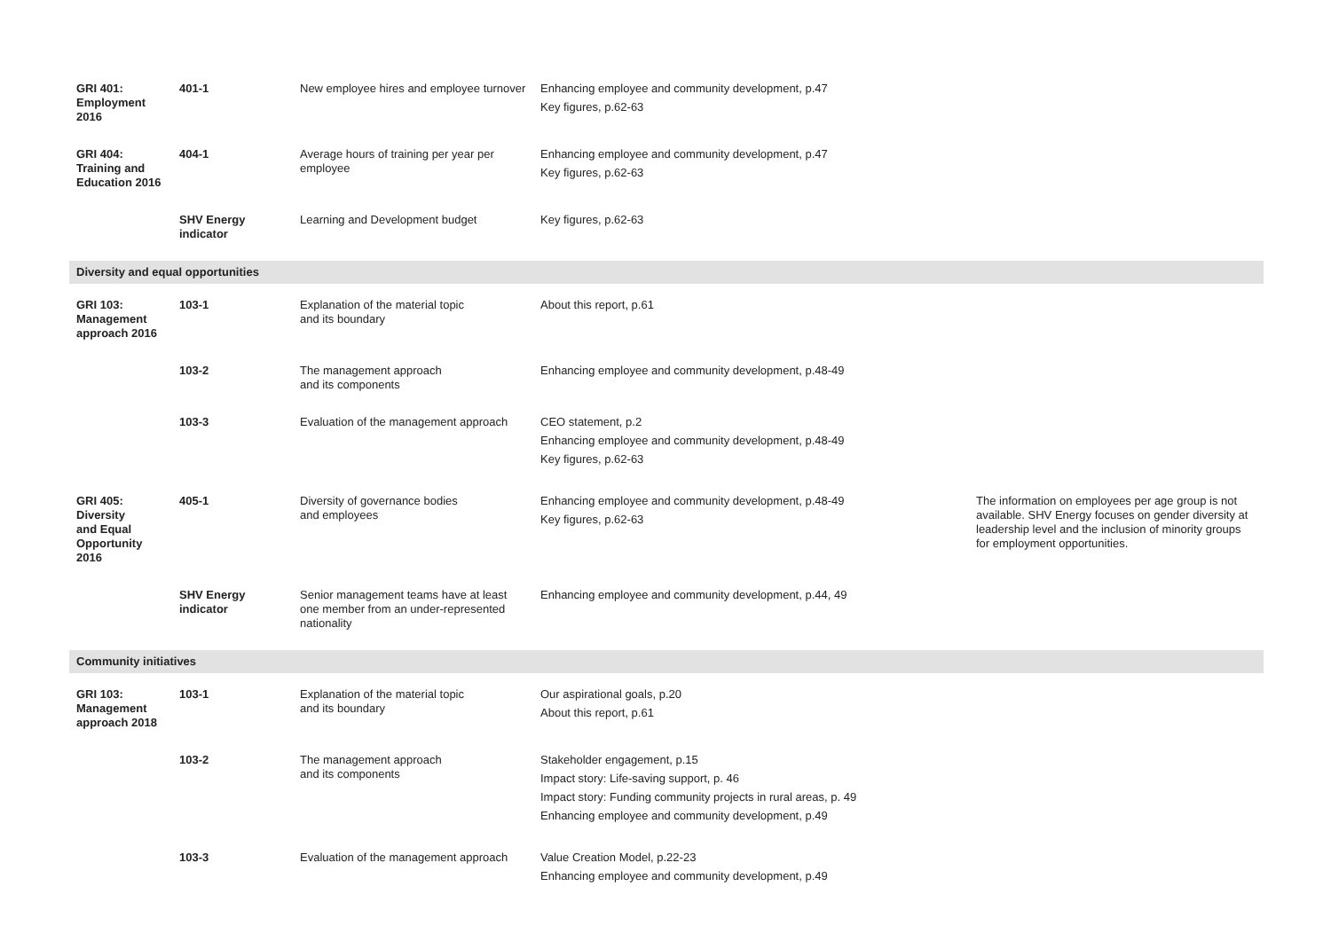| GRI 401: Employment 2016 | 401-1 | New employee hires and employee turnover | Enhancing employee and community development, p.47 Key figures, p.62-63 | |
| GRI 404: Training and Education 2016 | 404-1 | Average hours of training per year per employee | Enhancing employee and community development, p.47 Key figures, p.62-63 | |
| | SHV Energy indicator | Learning and Development budget | Key figures, p.62-63 | |
| Diversity and equal opportunities | | | | |
| GRI 103: Management approach 2016 | 103-1 | Explanation of the material topic and its boundary | About this report, p.61 | |
| | 103-2 | The management approach and its components | Enhancing employee and community development, p.48-49 | |
| | 103-3 | Evaluation of the management approach | CEO statement, p.2 Enhancing employee and community development, p.48-49 Key figures, p.62-63 | |
| GRI 405: Diversity and Equal Opportunity 2016 | 405-1 | Diversity of governance bodies and employees | Enhancing employee and community development, p.48-49 Key figures, p.62-63 | The information on employees per age group is not available. SHV Energy focuses on gender diversity at leadership level and the inclusion of minority groups for employment opportunities. |
| | SHV Energy indicator | Senior management teams have at least one member from an under-represented nationality | Enhancing employee and community development, p.44, 49 | |
| Community initiatives | | | | |
| GRI 103: Management approach 2018 | 103-1 | Explanation of the material topic and its boundary | Our aspirational goals, p.20 About this report, p.61 | |
| | 103-2 | The management approach and its components | Stakeholder engagement, p.15 Impact story: Life-saving support, p. 46 Impact story: Funding community projects in rural areas, p. 49 Enhancing employee and community development, p.49 | |
| | 103-3 | Evaluation of the management approach | Value Creation Model, p.22-23 Enhancing employee and community development, p.49 | |